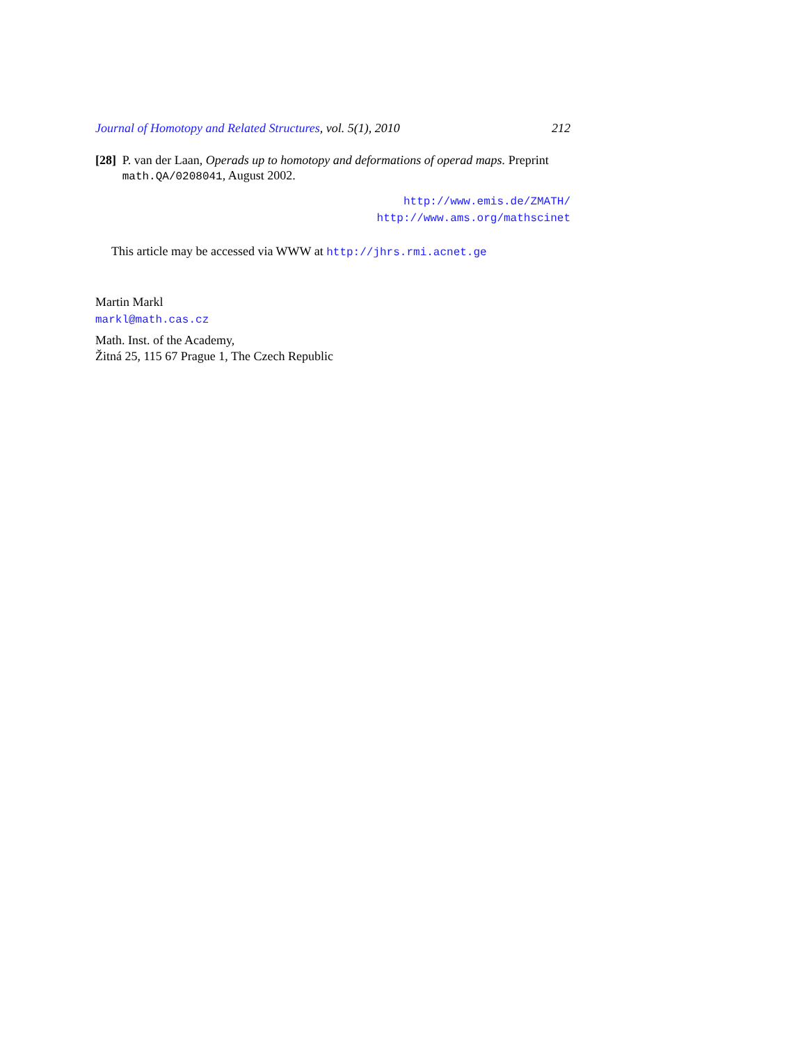Journal of Homotopy and Related Structures, vol. 5(1), 2010 212
[28] P. van der Laan, Operads up to homotopy and deformations of operad maps. Preprint math.QA/0208041, August 2002.
http://www.emis.de/ZMATH/
http://www.ams.org/mathscinet
This article may be accessed via WWW at http://jhrs.rmi.acnet.ge
Martin Markl
markl@math.cas.cz
Math. Inst. of the Academy,
Žitná 25, 115 67 Prague 1, The Czech Republic